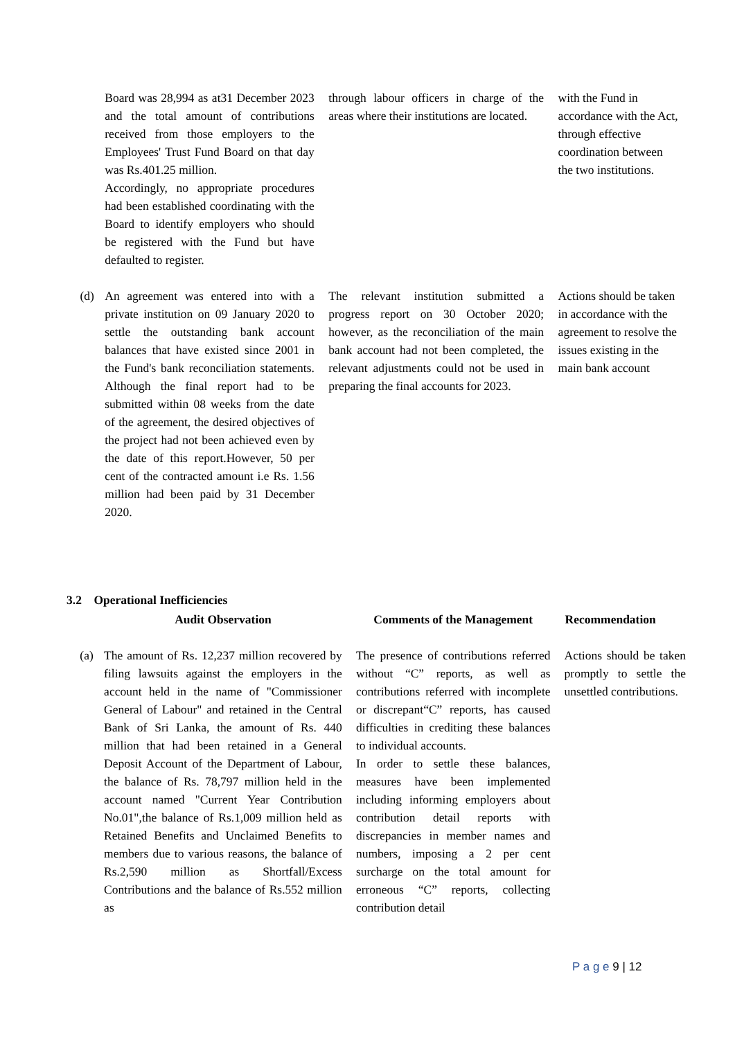| | Board was 28,994 as at31 December 2023 and the total amount of contributions received from those employers to the Employees' Trust Fund Board on that day was Rs.401.25 million. Accordingly, no appropriate procedures had been established coordinating with the Board to identify employers who should be registered with the Fund but have defaulted to register. | | through labour officers in charge of the areas where their institutions are located. | | with the Fund in accordance with the Act, through effective coordination between the two institutions. |
| (d) | An agreement was entered into with a private institution on 09 January 2020 to settle the outstanding bank account balances that have existed since 2001 in the Fund's bank reconciliation statements. Although the final report had to be submitted within 08 weeks from the date of the agreement, the desired objectives of the project had not been achieved even by the date of this report.However, 50 per cent of the contracted amount i.e Rs. 1.56 million had been paid by 31 December 2020. | | The relevant institution submitted a progress report on 30 October 2020; however, as the reconciliation of the main bank account had not been completed, the relevant adjustments could not be used in preparing the final accounts for 2023. | | Actions should be taken in accordance with the agreement to resolve the issues existing in the main bank account |
3.2 Operational Inefficiencies
| | Audit Observation | | Comments of the Management | | Recommendation |
| --- | --- | --- | --- | --- | --- |
| (a) | The amount of Rs. 12,237 million recovered by filing lawsuits against the employers in the account held in the name of "Commissioner General of Labour" and retained in the Central Bank of Sri Lanka, the amount of Rs. 440 million that had been retained in a General Deposit Account of the Department of Labour, the balance of Rs. 78,797 million held in the account named "Current Year Contribution No.01",the balance of Rs.1,009 million held as Retained Benefits and Unclaimed Benefits to members due to various reasons, the balance of Rs.2,590 million as Shortfall/Excess Contributions and the balance of Rs.552 million as | | The presence of contributions referred without “C” reports, as well as contributions referred with incomplete or discrepant“C” reports, has caused difficulties in crediting these balances to individual accounts. In order to settle these balances, measures have been implemented including informing employers about contribution detail reports with discrepancies in member names and numbers, imposing a 2 per cent surcharge on the total amount for erroneous “C” reports, collecting contribution detail | | Actions should be taken promptly to settle the unsettled contributions. |
P a g e 9 | 12